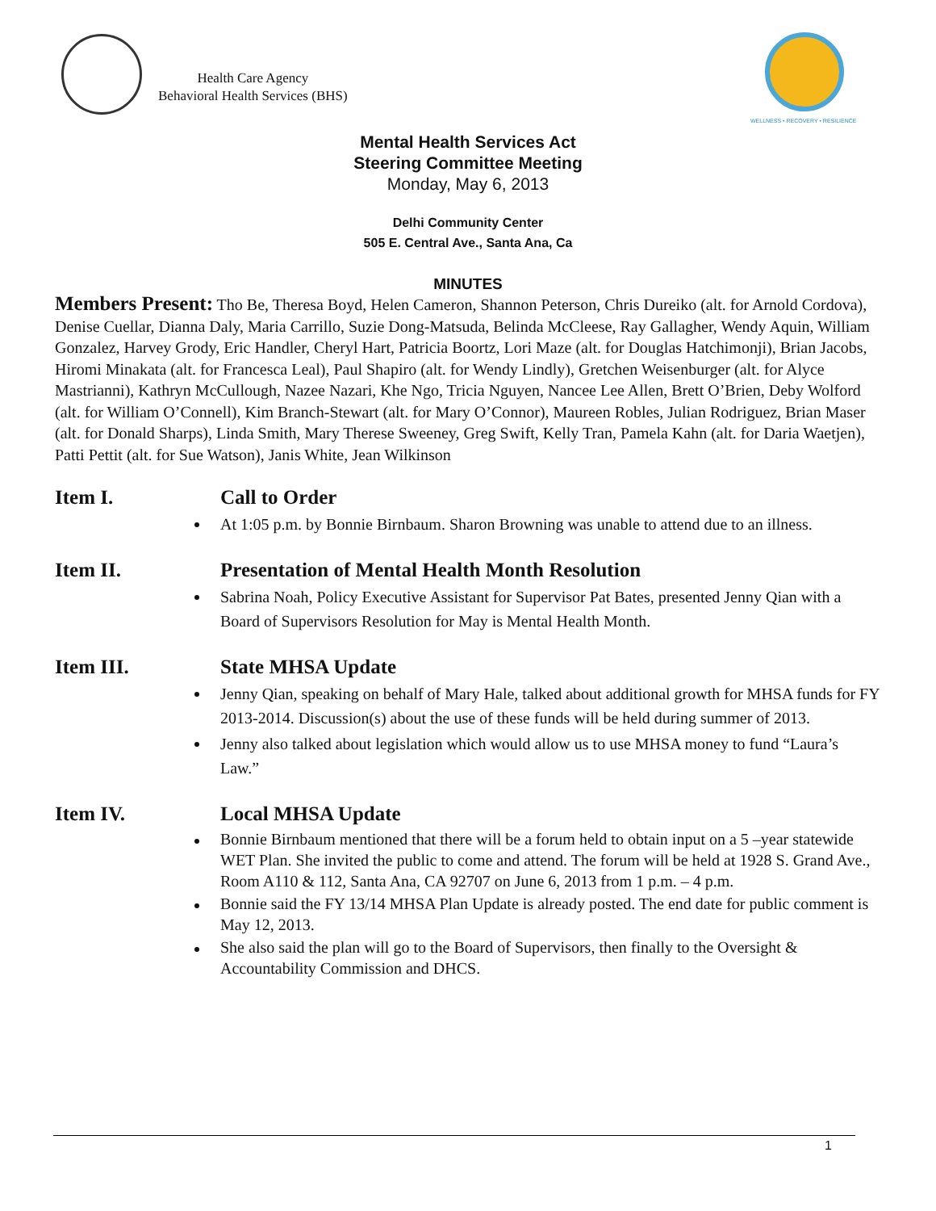Health Care Agency
Behavioral Health Services (BHS)
WELLNESS • RECOVERY • RESILIENCE
Mental Health Services Act
Steering Committee Meeting
Monday, May 6, 2013
Delhi Community Center
505 E. Central Ave., Santa Ana, Ca
MINUTES
Members Present: Tho Be, Theresa Boyd, Helen Cameron, Shannon Peterson, Chris Dureiko (alt. for Arnold Cordova), Denise Cuellar, Dianna Daly, Maria Carrillo, Suzie Dong-Matsuda, Belinda McCleese, Ray Gallagher, Wendy Aquin, William Gonzalez, Harvey Grody, Eric Handler, Cheryl Hart, Patricia Boortz, Lori Maze (alt. for Douglas Hatchimonji), Brian Jacobs, Hiromi Minakata (alt. for Francesca Leal), Paul Shapiro (alt. for Wendy Lindly), Gretchen Weisenburger (alt. for Alyce Mastrianni), Kathryn McCullough, Nazee Nazari, Khe Ngo, Tricia Nguyen, Nancee Lee Allen, Brett O’Brien, Deby Wolford (alt. for William O’Connell), Kim Branch-Stewart (alt. for Mary O’Connor), Maureen Robles, Julian Rodriguez, Brian Maser (alt. for Donald Sharps), Linda Smith, Mary Therese Sweeney, Greg Swift, Kelly Tran, Pamela Kahn (alt. for Daria Waetjen), Patti Pettit (alt. for Sue Watson), Janis White, Jean Wilkinson
Item I. Call to Order
At 1:05 p.m. by Bonnie Birnbaum. Sharon Browning was unable to attend due to an illness.
Item II. Presentation of Mental Health Month Resolution
Sabrina Noah, Policy Executive Assistant for Supervisor Pat Bates, presented Jenny Qian with a Board of Supervisors Resolution for May is Mental Health Month.
Item III. State MHSA Update
Jenny Qian, speaking on behalf of Mary Hale, talked about additional growth for MHSA funds for FY 2013-2014. Discussion(s) about the use of these funds will be held during summer of 2013.
Jenny also talked about legislation which would allow us to use MHSA money to fund “Laura’s Law.”
Item IV. Local MHSA Update
Bonnie Birnbaum mentioned that there will be a forum held to obtain input on a 5 –year statewide WET Plan. She invited the public to come and attend. The forum will be held at 1928 S. Grand Ave., Room A110 & 112, Santa Ana, CA 92707 on June 6, 2013 from 1 p.m. – 4 p.m.
Bonnie said the FY 13/14 MHSA Plan Update is already posted. The end date for public comment is May 12, 2013.
She also said the plan will go to the Board of Supervisors, then finally to the Oversight & Accountability Commission and DHCS.
1